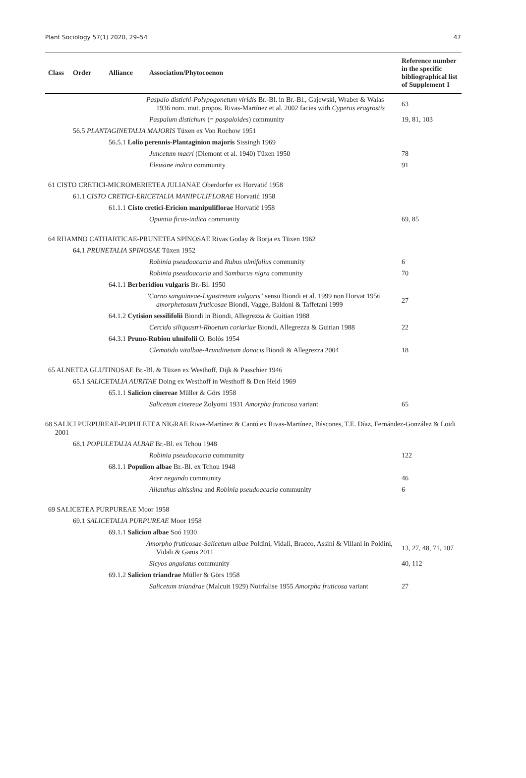Plant Sociology 57(1) 2020, 29–54 47
| Class | Order | Alliance | Association/Phytocoenon | Reference number in the specific bibliographical list of Supplement 1 |
| --- | --- | --- | --- | --- |
| | | | Paspalo distichi-Polypogonetum viridis Br.-Bl. in Br.-Bl., Gajewski, Wraber & Walas 1936 nom. mut. propos. Rivas-Martínez et al. 2002 facies with Cyperus eragrostis | 63 |
| | | | Paspalum distichum (= paspaloides ) community | 19, 81, 103 |
| | 56.5 PLANTAGINETALIA MAJORIS Tüxen ex Von Rochow 1951 | | | |
| | | 56.5.1 Lolio perennis-Plantaginion majoris Sissingh 1969 | | |
| | | | Juncetum macri (Diemont et al. 1940) Tüxen 1950 | 78 |
| | | | Eleusine indica community | 91 |
| 61 CISTO CRETICI-MICROMERIETEA JULIANAE Oberdorfer ex Horvatić 1958 | | | | |
| | 61.1 CISTO CRETICI-ERICETALIA MANIPULIFLORAE Horvatić 1958 | | | |
| | | 61.1.1 Cisto cretici-Ericion manipuliflorae Horvatić 1958 | | |
| | | | Opuntia ficus-indica community | 69, 85 |
| 64 RHAMNO CATHARTICAE-PRUNETEA SPINOSAE Rivas Goday & Borja ex Tüxen 1962 | | | | |
| | 64.1 PRUNETALIA SPINOSAE Tüxen 1952 | | | |
| | | | Robinia pseudoacacia and Rubus ulmifolius community | 6 |
| | | | Robinia pseudoacacia and Sambucus nigra community | 70 |
| | | 64.1.1 Berberidion vulgaris Br.-Bl. 1950 | | |
| | | | " Corno sanguineae-Ligustretum vulgaris " sensu Biondi et al. 1999 non Horvat 1956 amorphetosum fruticosae Biondi, Vagge, Baldoni & Taffetani 1999 | 27 |
| | | 64.1.2 Cytision sessilifolii Biondi in Biondi, Allegrezza & Guitian 1988 | | |
| | | | Cercido siliquastri-Rhoetum coriariae Biondi, Allegrezza & Guitian 1988 | 22 |
| | | 64.3.1 Pruno-Rubion ulmifolii O. Bolòs 1954 | | |
| | | | Clematido vitalbae-Arundinetum donacis Biondi & Allegrezza 2004 | 18 |
| 65 ALNETEA GLUTINOSAE Br.-Bl. & Tüxen ex Westhoff, Dijk & Passchier 1946 | | | | |
| | 65.1 SALICETALIA AURITAE Doing ex Westhoff in Westhoff & Den Held 1969 | | | |
| | | 65.1.1 Salicion cinereae Müller & Görs 1958 | | |
| | | | Salicetum cinereae Zolyomi 1931 Amorpha fruticosa variant | 65 |
| 68 SALICI PURPUREAE-POPULETEA NIGRAE Rivas-Martínez & Cantó ex Rivas-Martínez, Báscones, T.E. Díaz, Fernández-González & Loidi 2001 | | | | |
| | 68.1 POPULETALIA ALBAE Br.-Bl. ex Tchou 1948 | | | |
| | | | Robinia pseudoacacia community | 122 |
| | | 68.1.1 Populion albae Br.-Bl. ex Tchou 1948 | | |
| | | | Acer negundo community | 46 |
| | | | Ailanthus altissima and Robinia pseudoacacia community | 6 |
| 69 SALICETEA PURPUREAE Moor 1958 | | | | |
| | 69.1 SALICETALIA PURPUREAE Moor 1958 | | | |
| | | 69.1.1 Salicion albae Soó 1930 | | |
| | | | Amorpho fruticosae-Salicetum albae Poldini, Vidali, Bracco, Assini & Villani in Poldini, Vidali & Ganis 2011 | 13, 27, 48, 71, 107 |
| | | | Sicyos angulatus community | 40, 112 |
| | | 69.1.2 Salicion triandrae Müller & Görs 1958 | | |
| | | | Salicetum triandrae (Malcuit 1929) Noirfalise 1955 Amorpha fruticosa variant | 27 |